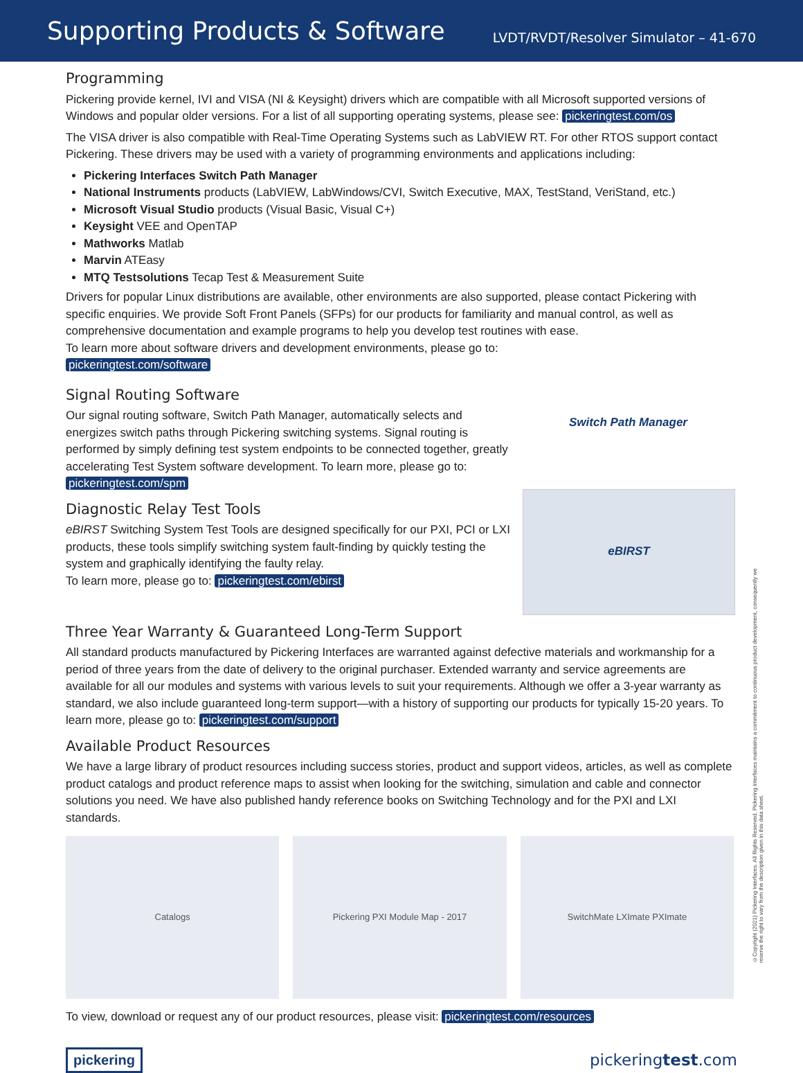Supporting Products & Software
LVDT/RVDT/Resolver Simulator – 41-670
Programming
Pickering provide kernel, IVI and VISA (NI & Keysight) drivers which are compatible with all Microsoft supported versions of Windows and popular older versions. For a list of all supporting operating systems, please see: pickeringtest.com/os
The VISA driver is also compatible with Real-Time Operating Systems such as LabVIEW RT. For other RTOS support contact Pickering. These drivers may be used with a variety of programming environments and applications including:
Pickering Interfaces Switch Path Manager
National Instruments products (LabVIEW, LabWindows/CVI, Switch Executive, MAX, TestStand, VeriStand, etc.)
Microsoft Visual Studio products (Visual Basic, Visual C+)
Keysight VEE and OpenTAP
Mathworks Matlab
Marvin ATEasy
MTQ Testsolutions Tecap Test & Measurement Suite
Drivers for popular Linux distributions are available, other environments are also supported, please contact Pickering with specific enquiries. We provide Soft Front Panels (SFPs) for our products for familiarity and manual control, as well as comprehensive documentation and example programs to help you develop test routines with ease.
To learn more about software drivers and development environments, please go to:
pickeringtest.com/software
Signal Routing Software
Our signal routing software, Switch Path Manager, automatically selects and energizes switch paths through Pickering switching systems. Signal routing is performed by simply defining test system endpoints to be connected together, greatly accelerating Test System software development. To learn more, please go to: pickeringtest.com/spm
Diagnostic Relay Test Tools
eBIRST Switching System Test Tools are designed specifically for our PXI, PCI or LXI products, these tools simplify switching system fault-finding by quickly testing the system and graphically identifying the faulty relay.
To learn more, please go to: pickeringtest.com/ebirst
Switch Path Manager
eBIRST
Three Year Warranty & Guaranteed Long-Term Support
All standard products manufactured by Pickering Interfaces are warranted against defective materials and workmanship for a period of three years from the date of delivery to the original purchaser. Extended warranty and service agreements are available for all our modules and systems with various levels to suit your requirements. Although we offer a 3-year warranty as standard, we also include guaranteed long-term support—with a history of supporting our products for typically 15-20 years. To learn more, please go to: pickeringtest.com/support
Available Product Resources
We have a large library of product resources including success stories, product and support videos, articles, as well as complete product catalogs and product reference maps to assist when looking for the switching, simulation and cable and connector solutions you need. We have also published handy reference books on Switching Technology and for the PXI and LXI standards.
Catalogs Pickering PXI Module Map - 2017
SwitchMate LXImate PXImate
To view, download or request any of our product resources, please visit: pickeringtest.com/resources
©Copyright (2021) Pickering Interfaces. All Rights Reserved. Pickering Interfaces maintains a commitment to continuous product development, consequently we reserve the right to vary from the description given in this data sheet.
pickering pickeringtest.com